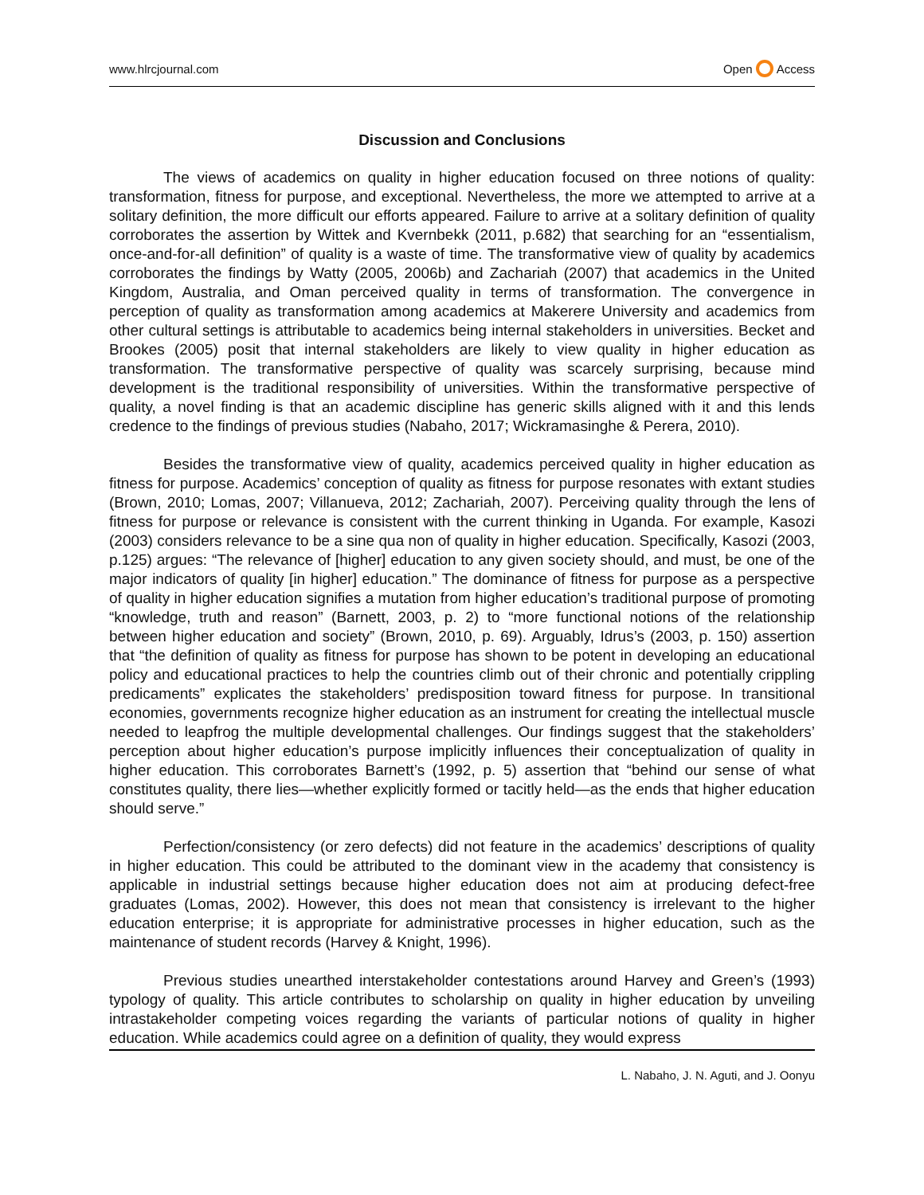www.hlrcjournal.com Open Access
Discussion and Conclusions
The views of academics on quality in higher education focused on three notions of quality: transformation, fitness for purpose, and exceptional. Nevertheless, the more we attempted to arrive at a solitary definition, the more difficult our efforts appeared. Failure to arrive at a solitary definition of quality corroborates the assertion by Wittek and Kvernbekk (2011, p.682) that searching for an “essentialism, once-and-for-all definition” of quality is a waste of time. The transformative view of quality by academics corroborates the findings by Watty (2005, 2006b) and Zachariah (2007) that academics in the United Kingdom, Australia, and Oman perceived quality in terms of transformation. The convergence in perception of quality as transformation among academics at Makerere University and academics from other cultural settings is attributable to academics being internal stakeholders in universities. Becket and Brookes (2005) posit that internal stakeholders are likely to view quality in higher education as transformation. The transformative perspective of quality was scarcely surprising, because mind development is the traditional responsibility of universities. Within the transformative perspective of quality, a novel finding is that an academic discipline has generic skills aligned with it and this lends credence to the findings of previous studies (Nabaho, 2017; Wickramasinghe & Perera, 2010).
Besides the transformative view of quality, academics perceived quality in higher education as fitness for purpose. Academics’ conception of quality as fitness for purpose resonates with extant studies (Brown, 2010; Lomas, 2007; Villanueva, 2012; Zachariah, 2007). Perceiving quality through the lens of fitness for purpose or relevance is consistent with the current thinking in Uganda. For example, Kasozi (2003) considers relevance to be a sine qua non of quality in higher education. Specifically, Kasozi (2003, p.125) argues: “The relevance of [higher] education to any given society should, and must, be one of the major indicators of quality [in higher] education.” The dominance of fitness for purpose as a perspective of quality in higher education signifies a mutation from higher education’s traditional purpose of promoting “knowledge, truth and reason” (Barnett, 2003, p. 2) to “more functional notions of the relationship between higher education and society” (Brown, 2010, p. 69). Arguably, Idrus’s (2003, p. 150) assertion that “the definition of quality as fitness for purpose has shown to be potent in developing an educational policy and educational practices to help the countries climb out of their chronic and potentially crippling predicaments” explicates the stakeholders’ predisposition toward fitness for purpose. In transitional economies, governments recognize higher education as an instrument for creating the intellectual muscle needed to leapfrog the multiple developmental challenges. Our findings suggest that the stakeholders’ perception about higher education’s purpose implicitly influences their conceptualization of quality in higher education. This corroborates Barnett’s (1992, p. 5) assertion that “behind our sense of what constitutes quality, there lies—whether explicitly formed or tacitly held—as the ends that higher education should serve.”
Perfection/consistency (or zero defects) did not feature in the academics’ descriptions of quality in higher education. This could be attributed to the dominant view in the academy that consistency is applicable in industrial settings because higher education does not aim at producing defect-free graduates (Lomas, 2002). However, this does not mean that consistency is irrelevant to the higher education enterprise; it is appropriate for administrative processes in higher education, such as the maintenance of student records (Harvey & Knight, 1996).
Previous studies unearthed interstakeholder contestations around Harvey and Green’s (1993) typology of quality. This article contributes to scholarship on quality in higher education by unveiling intrastakeholder competing voices regarding the variants of particular notions of quality in higher education. While academics could agree on a definition of quality, they would express
L. Nabaho, J. N. Aguti, and J. Oonyu